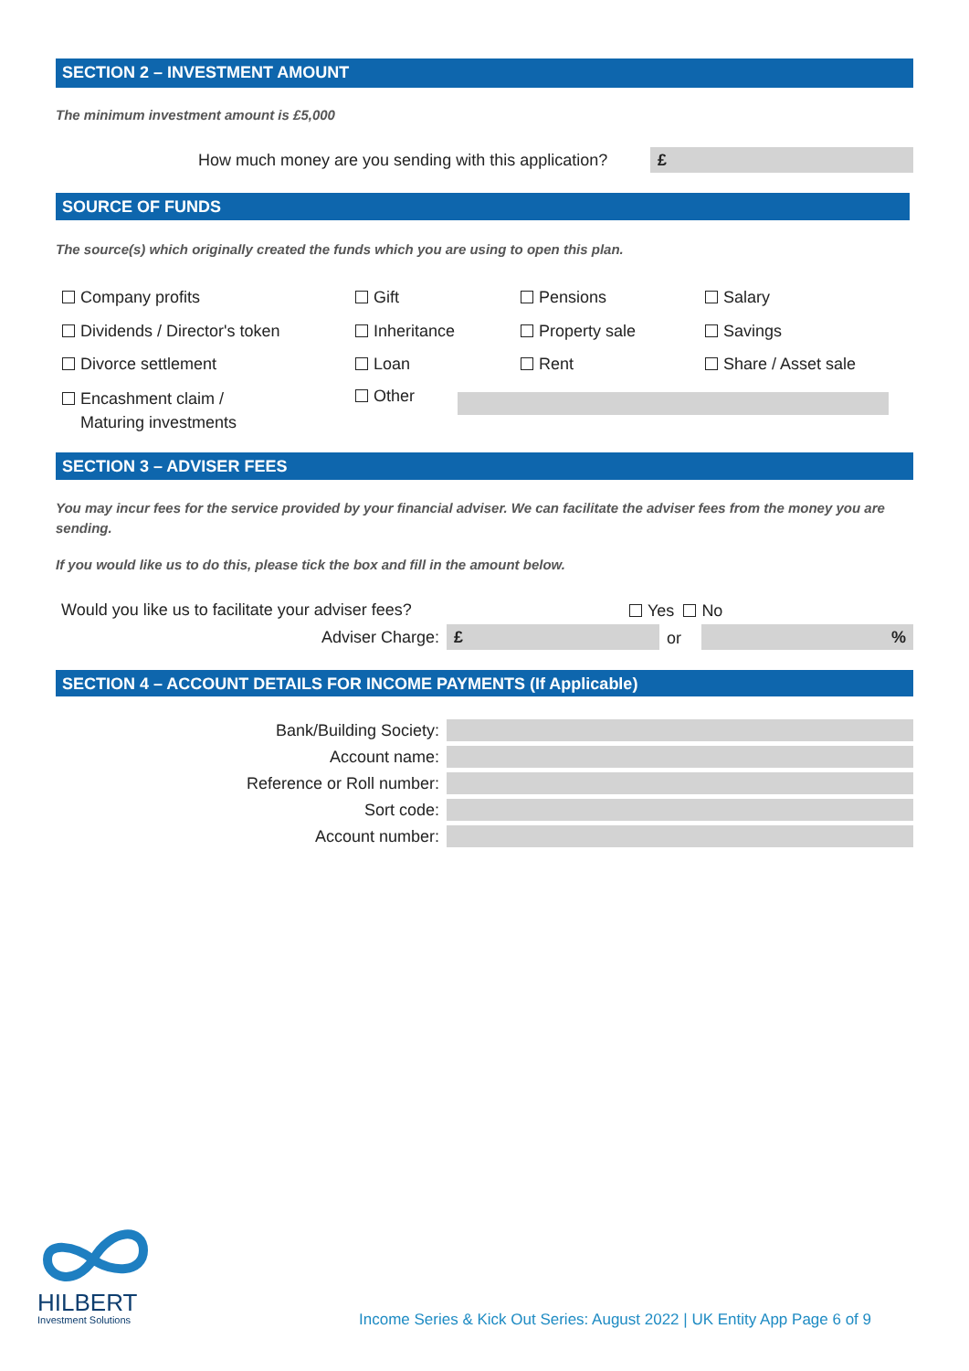SECTION 2 – INVESTMENT AMOUNT
The minimum investment amount is £5,000
How much money are you sending with this application?
£
SOURCE OF FUNDS
The source(s) which originally created the funds which you are using to open this plan.
Company profits Gift Pensions Salary
Dividends / Director's token Inheritance Property sale Savings
Divorce settlement Loan Rent Share / Asset sale
Encashment claim /
Maturing investments
Other
SECTION 3 – ADVISER FEES
You may incur fees for the service provided by your financial adviser. We can facilitate the adviser fees from the money you are sending.
If you would like us to do this, please tick the box and fill in the amount below.
Would you like us to facilitate your adviser fees?
Yes No
Adviser Charge: £ or %
SECTION 4 – ACCOUNT DETAILS FOR INCOME PAYMENTS (If Applicable)
Bank/Building Society:
Account name:
Reference or Roll number:
Sort code:
Account number:
HILBERT
Investment Solutions
Income Series & Kick Out Series: August 2022 | UK Entity App Page 6 of 9